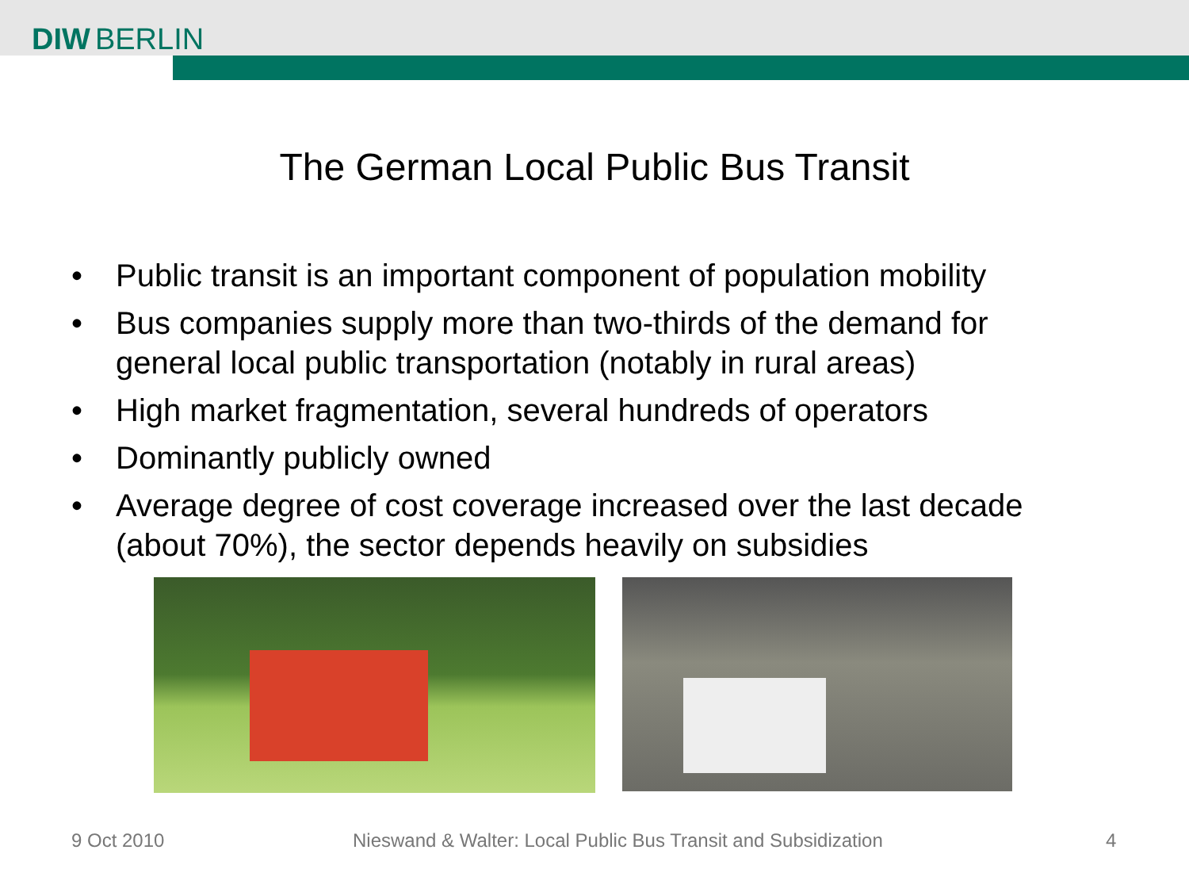DIW BERLIN
The German Local Public Bus Transit
• Public transit is an important component of population mobility
• Bus companies supply more than two-thirds of the demand for general local public transportation (notably in rural areas)
• High market fragmentation, several hundreds of operators
• Dominantly publicly owned
• Average degree of cost coverage increased over the last decade (about 70%), the sector depends heavily on subsidies
9 Oct 2010
Nieswand & Walter: Local Public Bus Transit and Subsidization
4